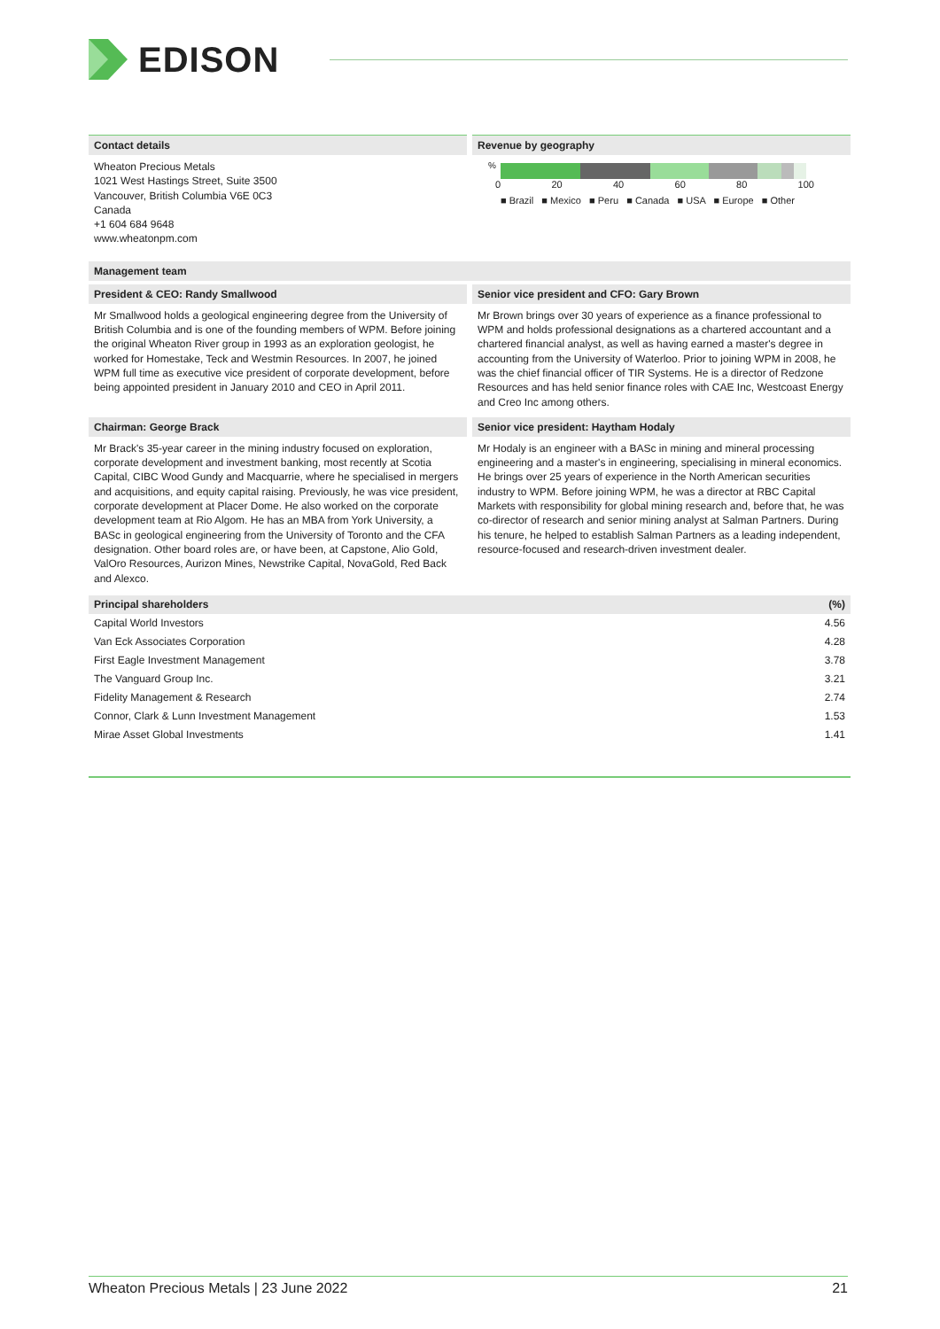EDISON
Contact details
Wheaton Precious Metals
1021 West Hastings Street, Suite 3500
Vancouver, British Columbia V6E 0C3
Canada
+1 604 684 9648
www.wheatonpm.com
Revenue by geography
%
0 20 40 60 80 100
■ Brazil ■ Mexico ■ Peru ■ Canada ■ USA ■ Europe ■ Other
Management team
President & CEO: Randy Smallwood
Mr Smallwood holds a geological engineering degree from the University of British Columbia and is one of the founding members of WPM. Before joining the original Wheaton River group in 1993 as an exploration geologist, he worked for Homestake, Teck and Westmin Resources. In 2007, he joined WPM full time as executive vice president of corporate development, before being appointed president in January 2010 and CEO in April 2011.
Senior vice president and CFO: Gary Brown
Mr Brown brings over 30 years of experience as a finance professional to WPM and holds professional designations as a chartered accountant and a chartered financial analyst, as well as having earned a master's degree in accounting from the University of Waterloo. Prior to joining WPM in 2008, he was the chief financial officer of TIR Systems. He is a director of Redzone Resources and has held senior finance roles with CAE Inc, Westcoast Energy and Creo Inc among others.
Chairman: George Brack
Mr Brack's 35-year career in the mining industry focused on exploration, corporate development and investment banking, most recently at Scotia Capital, CIBC Wood Gundy and Macquarrie, where he specialised in mergers and acquisitions, and equity capital raising. Previously, he was vice president, corporate development at Placer Dome. He also worked on the corporate development team at Rio Algom. He has an MBA from York University, a BASc in geological engineering from the University of Toronto and the CFA designation. Other board roles are, or have been, at Capstone, Alio Gold, ValOro Resources, Aurizon Mines, Newstrike Capital, NovaGold, Red Back and Alexco.
Senior vice president: Haytham Hodaly
Mr Hodaly is an engineer with a BASc in mining and mineral processing engineering and a master's in engineering, specialising in mineral economics. He brings over 25 years of experience in the North American securities industry to WPM. Before joining WPM, he was a director at RBC Capital Markets with responsibility for global mining research and, before that, he was co-director of research and senior mining analyst at Salman Partners. During his tenure, he helped to establish Salman Partners as a leading independent, resource-focused and research-driven investment dealer.
| Principal shareholders | (%) |
| --- | --- |
| Capital World Investors | 4.56 |
| Van Eck Associates Corporation | 4.28 |
| First Eagle Investment Management | 3.78 |
| The Vanguard Group Inc. | 3.21 |
| Fidelity Management & Research | 2.74 |
| Connor, Clark & Lunn Investment Management | 1.53 |
| Mirae Asset Global Investments | 1.41 |
Wheaton Precious Metals | 23 June 2022 21